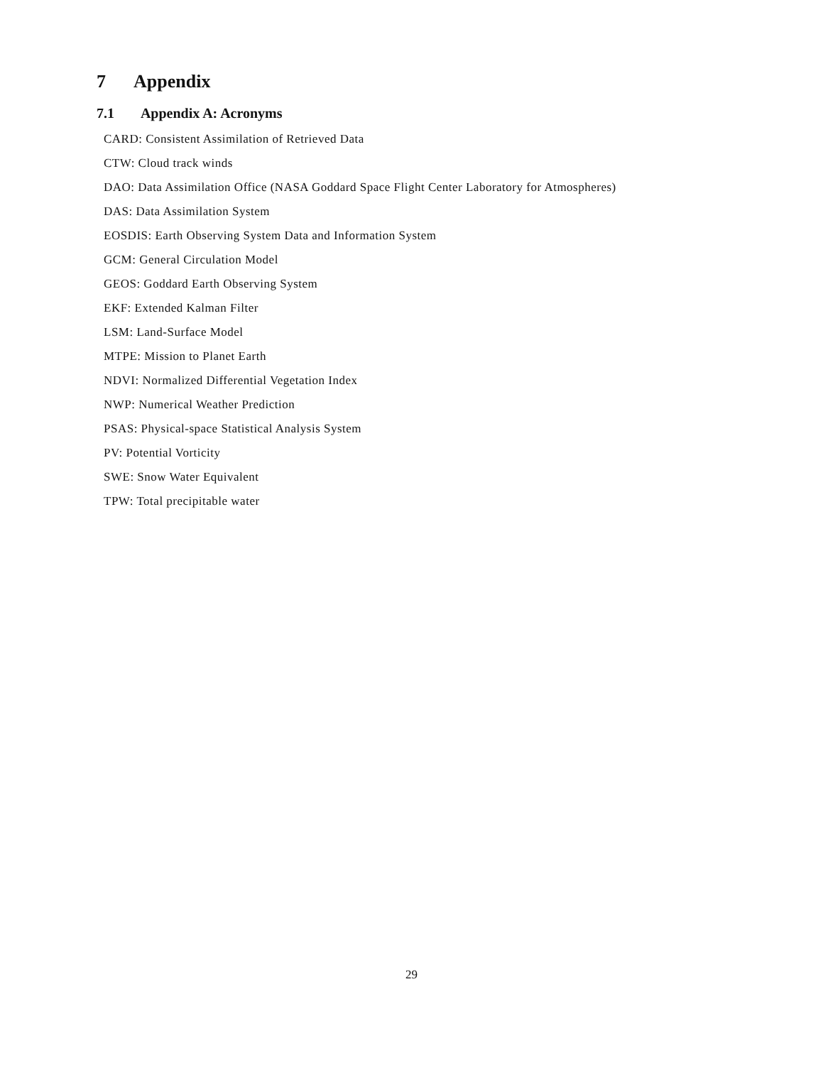7 Appendix
7.1 Appendix A: Acronyms
CARD: Consistent Assimilation of Retrieved Data
CTW: Cloud track winds
DAO: Data Assimilation Office (NASA Goddard Space Flight Center Laboratory for Atmospheres)
DAS: Data Assimilation System
EOSDIS: Earth Observing System Data and Information System
GCM: General Circulation Model
GEOS: Goddard Earth Observing System
EKF: Extended Kalman Filter
LSM: Land-Surface Model
MTPE: Mission to Planet Earth
NDVI: Normalized Differential Vegetation Index
NWP: Numerical Weather Prediction
PSAS: Physical-space Statistical Analysis System
PV: Potential Vorticity
SWE: Snow Water Equivalent
TPW: Total precipitable water
29